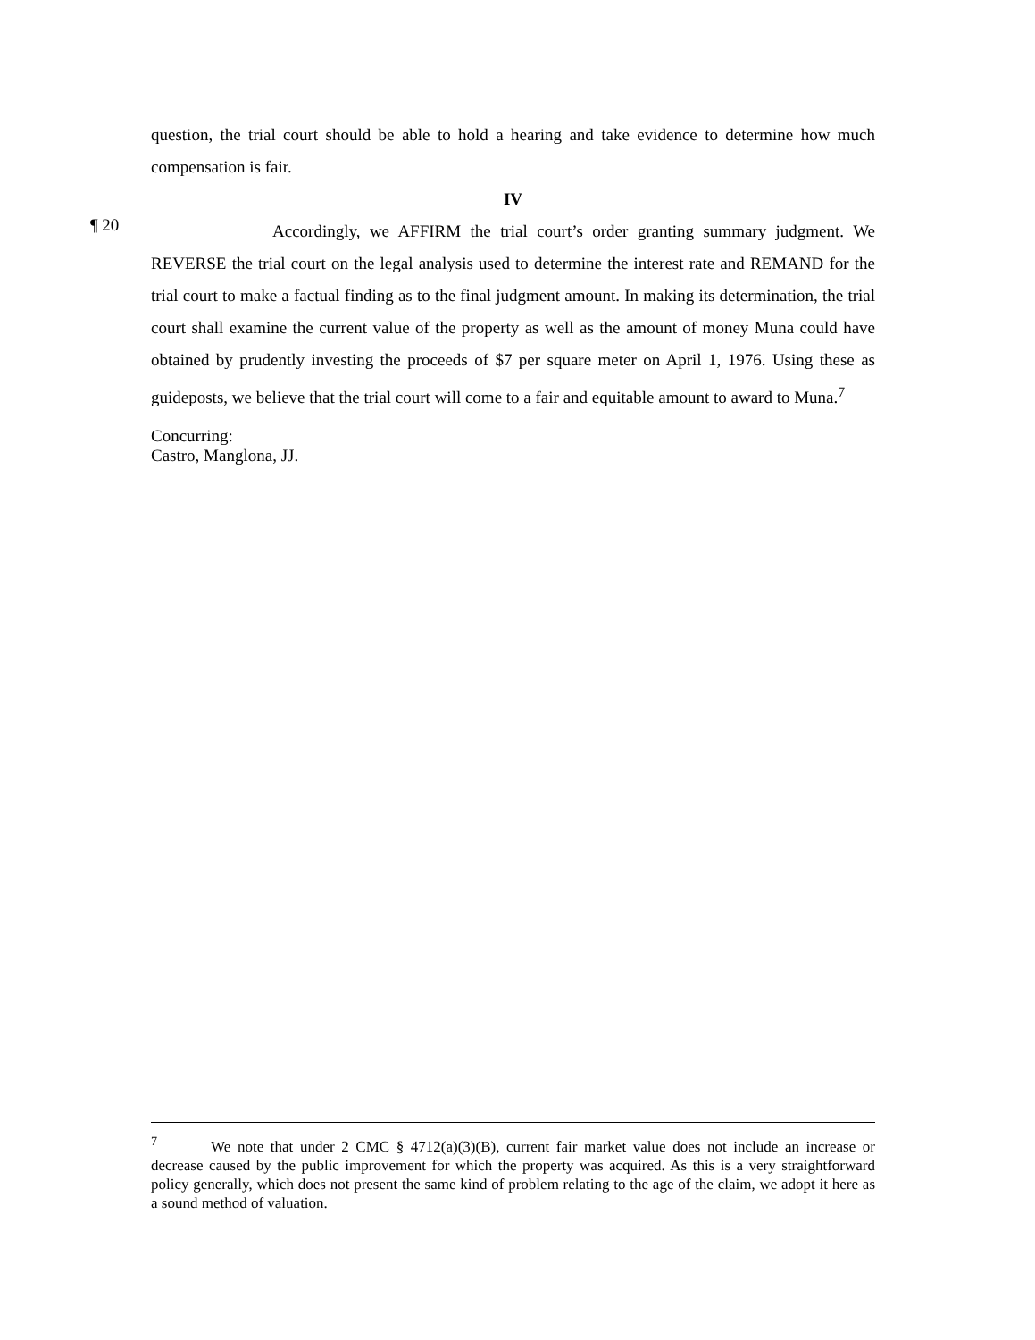question, the trial court should be able to hold a hearing and take evidence to determine how much compensation is fair.
IV
¶ 20
Accordingly, we AFFIRM the trial court’s order granting summary judgment. We REVERSE the trial court on the legal analysis used to determine the interest rate and REMAND for the trial court to make a factual finding as to the final judgment amount. In making its determination, the trial court shall examine the current value of the property as well as the amount of money Muna could have obtained by prudently investing the proceeds of $7 per square meter on April 1, 1976. Using these as guideposts, we believe that the trial court will come to a fair and equitable amount to award to Muna.<sup>7</sup>
Concurring:
Castro, Manglona, JJ.
<sup>7</sup> We note that under 2 CMC § 4712(a)(3)(B), current fair market value does not include an increase or decrease caused by the public improvement for which the property was acquired. As this is a very straightforward policy generally, which does not present the same kind of problem relating to the age of the claim, we adopt it here as a sound method of valuation.